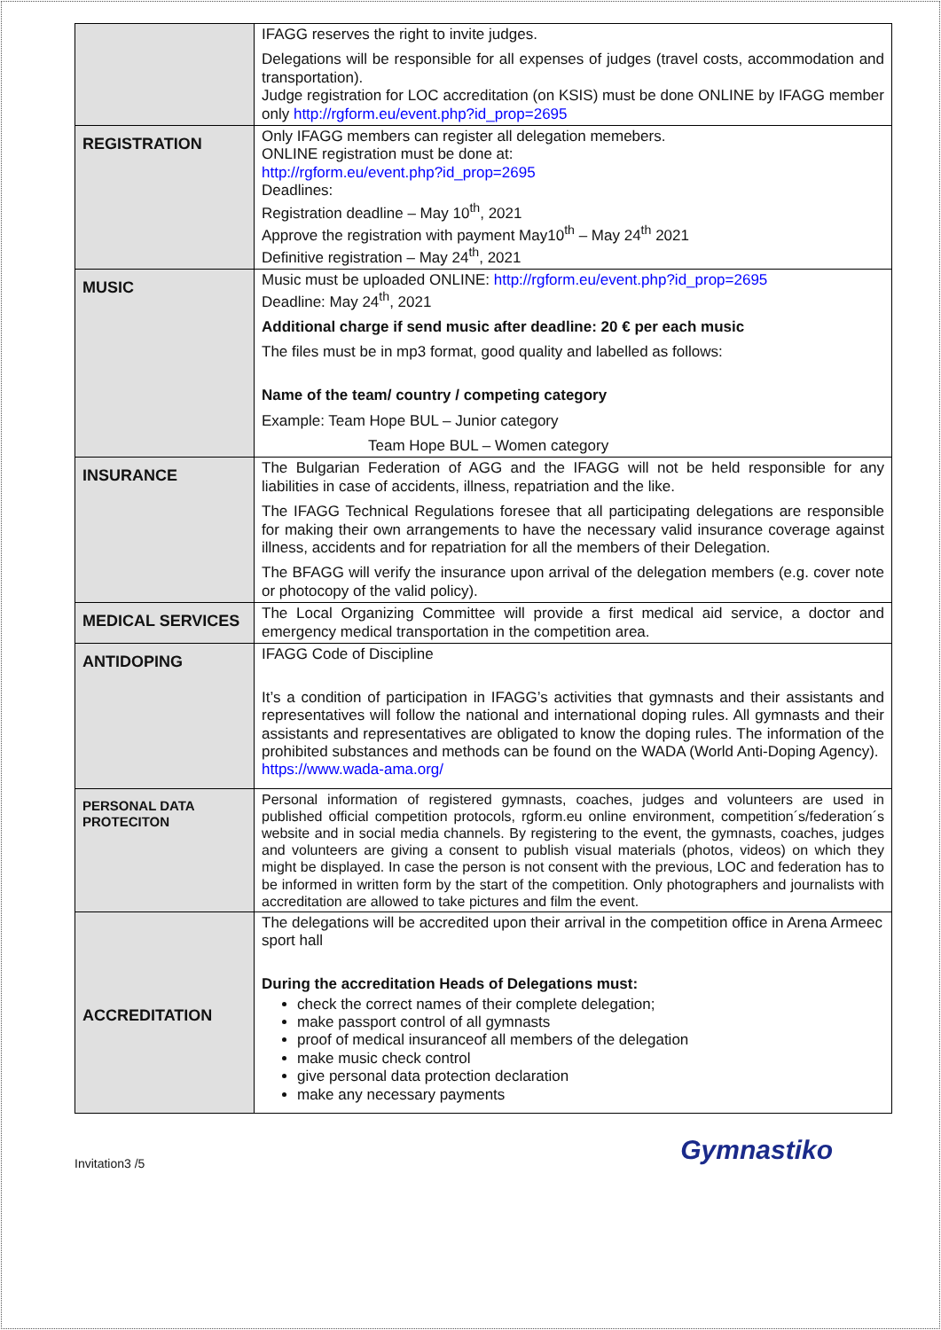| | IFAGG reserves the right to invite judges. Delegations will be responsible for all expenses of judges (travel costs, accommodation and transportation). Judge registration for LOC accreditation (on KSIS) must be done ONLINE by IFAGG member only http://rgform.eu/event.php?id_prop=2695 |
| REGISTRATION | Only IFAGG members can register all delegation memebers. ONLINE registration must be done at: http://rgform.eu/event.php?id_prop=2695 Deadlines: Registration deadline – May 10<sup>th</sup>, 2021 Approve the registration with payment May10<sup>th</sup> – May 24<sup>th</sup> 2021 Definitive registration – May 24<sup>th</sup>, 2021 |
| MUSIC | Music must be uploaded ONLINE: http://rgform.eu/event.php?id_prop=2695 Deadline: May 24<sup>th</sup>, 2021 Additional charge if send music after deadline: 20 € per each music The files must be in mp3 format, good quality and labelled as follows: Name of the team/ country / competing category Example: Team Hope BUL – Junior category Team Hope BUL – Women category |
| INSURANCE | The Bulgarian Federation of AGG and the IFAGG will not be held responsible for any liabilities in case of accidents, illness, repatriation and the like. The IFAGG Technical Regulations foresee that all participating delegations are responsible for making their own arrangements to have the necessary valid insurance coverage against illness, accidents and for repatriation for all the members of their Delegation. The BFAGG will verify the insurance upon arrival of the delegation members (e.g. cover note or photocopy of the valid policy). |
| MEDICAL SERVICES | The Local Organizing Committee will provide a first medical aid service, a doctor and emergency medical transportation in the competition area. |
| ANTIDOPING | IFAGG Code of Discipline It’s a condition of participation in IFAGG’s activities that gymnasts and their assistants and representatives will follow the national and international doping rules. All gymnasts and their assistants and representatives are obligated to know the doping rules. The information of the prohibited substances and methods can be found on the WADA (World Anti-Doping Agency). https://www.wada-ama.org/ |
| PERSONAL DATA PROTECITON | Personal information of registered gymnasts, coaches, judges and volunteers are used in published official competition protocols, rgform.eu online environment, competition´s/federation´s website and in social media channels. By registering to the event, the gymnasts, coaches, judges and volunteers are giving a consent to publish visual materials (photos, videos) on which they might be displayed. In case the person is not consent with the previous, LOC and federation has to be informed in written form by the start of the competition. Only photographers and journalists with accreditation are allowed to take pictures and film the event. |
| ACCREDITATION | The delegations will be accredited upon their arrival in the competition office in Arena Armeec sport hall During the accreditation Heads of Delegations must: check the correct names of their complete delegation; make passport control of all gymnasts proof of medical insuranceof all members of the delegation make music check control give personal data protection declaration make any necessary payments |
Invitation3 /5 Gymnastiko